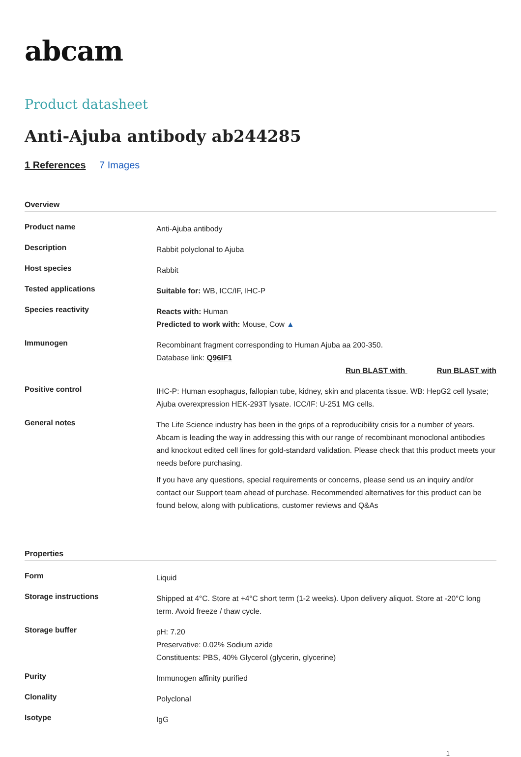abcam
Product datasheet
Anti-Ajuba antibody ab244285
1 References 7 Images
Overview
| Product name | Anti-Ajuba antibody |
| Description | Rabbit polyclonal to Ajuba |
| Host species | Rabbit |
| Tested applications | Suitable for: WB, ICC/IF, IHC-P |
| Species reactivity | Reacts with: Human Predicted to work with: Mouse, Cow ▲ |
| Immunogen | Recombinant fragment corresponding to Human Ajuba aa 200-350. Database link: Q96IF1 Run BLAST with Run BLAST with |
| Positive control | IHC-P: Human esophagus, fallopian tube, kidney, skin and placenta tissue. WB: HepG2 cell lysate; Ajuba overexpression HEK-293T lysate. ICC/IF: U-251 MG cells. |
| General notes | The Life Science industry has been in the grips of a reproducibility crisis for a number of years. Abcam is leading the way in addressing this with our range of recombinant monoclonal antibodies and knockout edited cell lines for gold-standard validation. Please check that this product meets your needs before purchasing. If you have any questions, special requirements or concerns, please send us an inquiry and/or contact our Support team ahead of purchase. Recommended alternatives for this product can be found below, along with publications, customer reviews and Q&As |
Properties
| Form | Liquid |
| Storage instructions | Shipped at 4°C. Store at +4°C short term (1-2 weeks). Upon delivery aliquot. Store at -20°C long term. Avoid freeze / thaw cycle. |
| Storage buffer | pH: 7.20 Preservative: 0.02% Sodium azide Constituents: PBS, 40% Glycerol (glycerin, glycerine) |
| Purity | Immunogen affinity purified |
| Clonality | Polyclonal |
| Isotype | IgG |
1